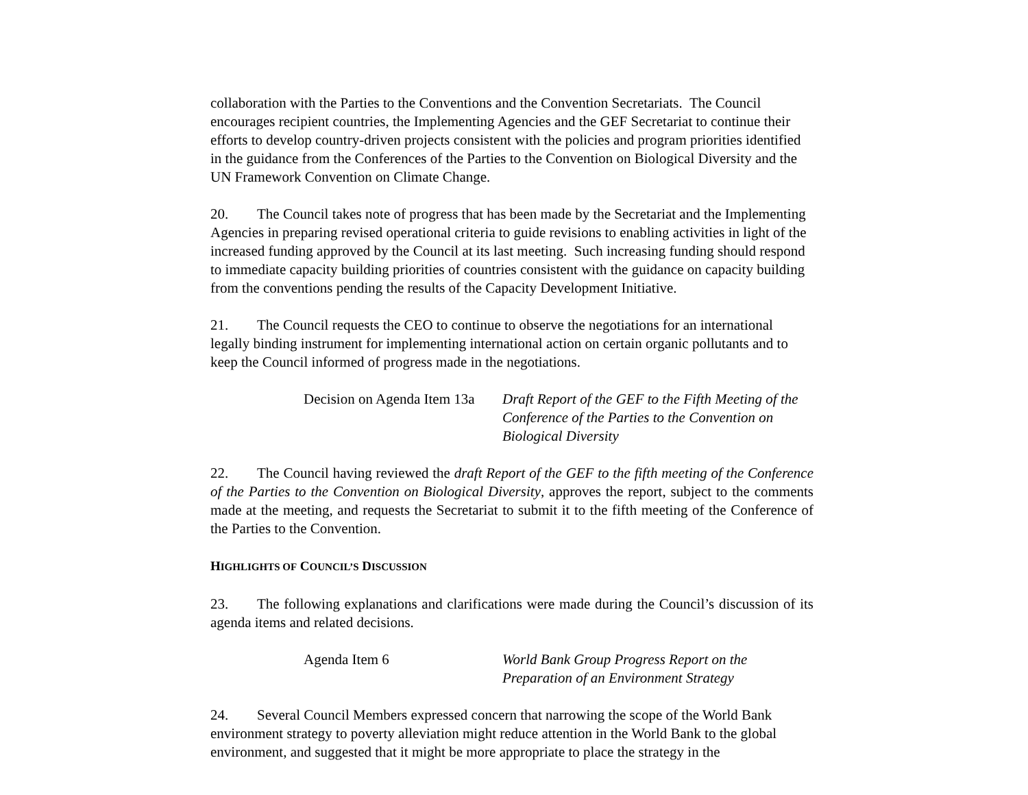collaboration with the Parties to the Conventions and the Convention Secretariats. The Council encourages recipient countries, the Implementing Agencies and the GEF Secretariat to continue their efforts to develop country-driven projects consistent with the policies and program priorities identified in the guidance from the Conferences of the Parties to the Convention on Biological Diversity and the UN Framework Convention on Climate Change.
20. The Council takes note of progress that has been made by the Secretariat and the Implementing Agencies in preparing revised operational criteria to guide revisions to enabling activities in light of the increased funding approved by the Council at its last meeting. Such increasing funding should respond to immediate capacity building priorities of countries consistent with the guidance on capacity building from the conventions pending the results of the Capacity Development Initiative.
21. The Council requests the CEO to continue to observe the negotiations for an international legally binding instrument for implementing international action on certain organic pollutants and to keep the Council informed of progress made in the negotiations.
Decision on Agenda Item 13a
Draft Report of the GEF to the Fifth Meeting of the Conference of the Parties to the Convention on Biological Diversity
22. The Council having reviewed the draft Report of the GEF to the fifth meeting of the Conference of the Parties to the Convention on Biological Diversity, approves the report, subject to the comments made at the meeting, and requests the Secretariat to submit it to the fifth meeting of the Conference of the Parties to the Convention.
HIGHLIGHTS OF COUNCIL’S DISCUSSION
23. The following explanations and clarifications were made during the Council’s discussion of its agenda items and related decisions.
Agenda Item 6 World Bank Group Progress Report on the Preparation of an Environment Strategy
24. Several Council Members expressed concern that narrowing the scope of the World Bank environment strategy to poverty alleviation might reduce attention in the World Bank to the global environment, and suggested that it might be more appropriate to place the strategy in the